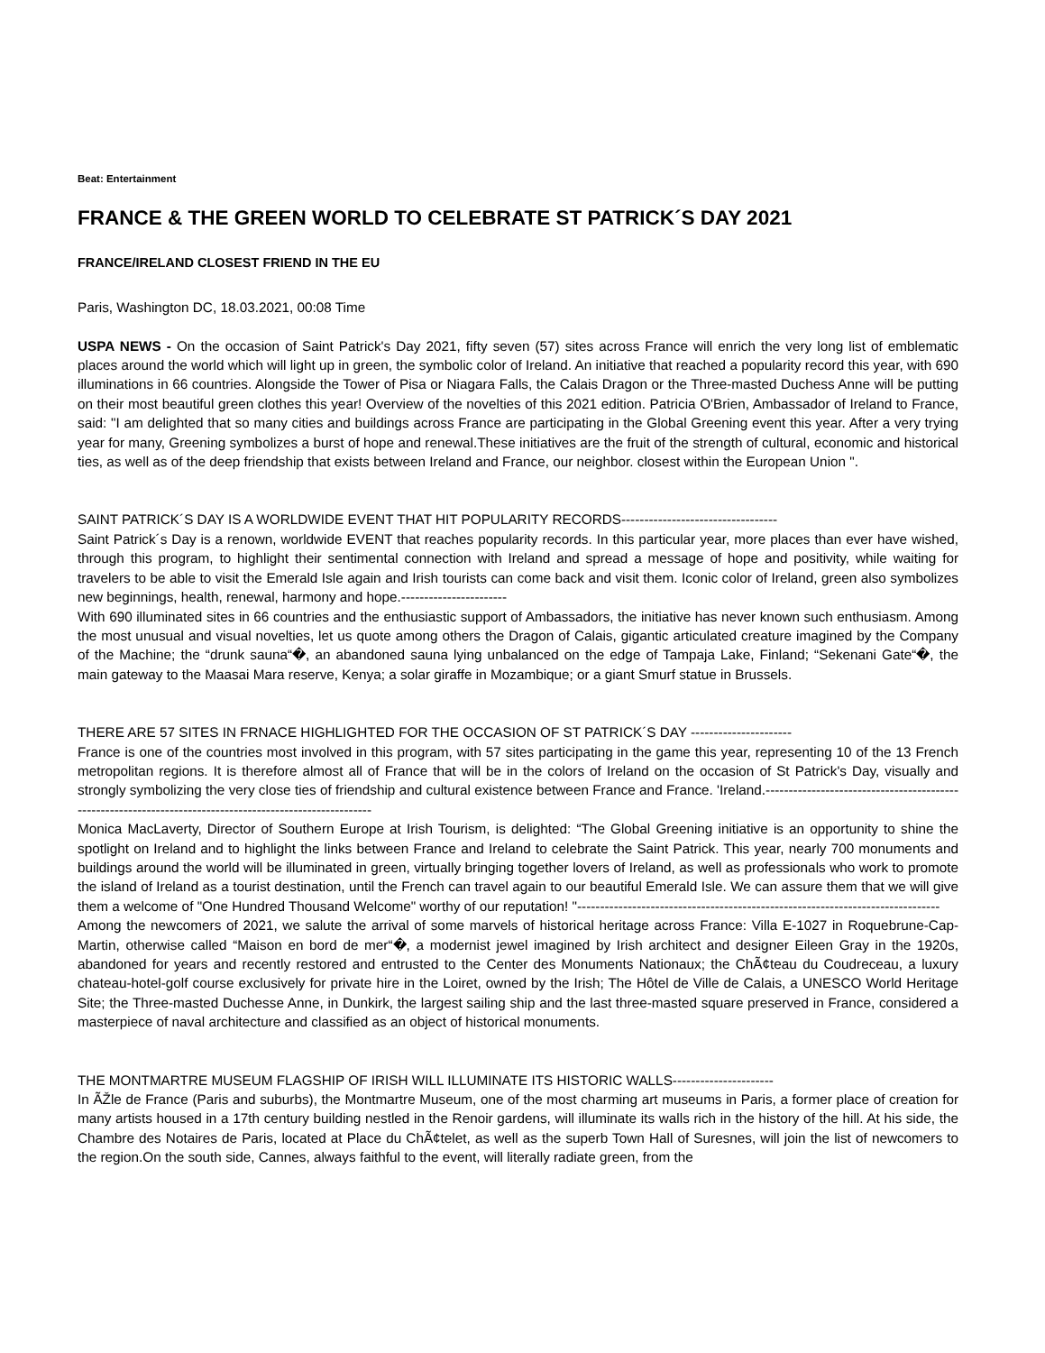Beat: Entertainment
FRANCE & THE GREEN WORLD TO CELEBRATE ST PATRICK´S DAY 2021
FRANCE/IRELAND CLOSEST FRIEND IN THE EU
Paris, Washington DC, 18.03.2021, 00:08 Time
USPA NEWS - On the occasion of Saint Patrick's Day 2021, fifty seven (57) sites across France will enrich the very long list of emblematic places around the world which will light up in green, the symbolic color of Ireland. An initiative that reached a popularity record this year, with 690 illuminations in 66 countries. Alongside the Tower of Pisa or Niagara Falls, the Calais Dragon or the Three-masted Duchess Anne will be putting on their most beautiful green clothes this year! Overview of the novelties of this 2021 edition. Patricia O'Brien, Ambassador of Ireland to France, said: "I am delighted that so many cities and buildings across France are participating in the Global Greening event this year. After a very trying year for many, Greening symbolizes a burst of hope and renewal.These initiatives are the fruit of the strength of cultural, economic and historical ties, as well as of the deep friendship that exists between Ireland and France, our neighbor. closest within the European Union ".
SAINT PATRICK´S DAY IS A WORLDWIDE EVENT THAT HIT POPULARITY RECORDS----------------------------------
Saint Patrick´s Day is a renown, worldwide EVENT that reaches popularity records. In this particular year, more places than ever have wished, through this program, to highlight their sentimental connection with Ireland and spread a message of hope and positivity, while waiting for travelers to be able to visit the Emerald Isle again and Irish tourists can come back and visit them. Iconic color of Ireland, green also symbolizes new beginnings, health, renewal, harmony and hope.-----------------------
With 690 illuminated sites in 66 countries and the enthusiastic support of Ambassadors, the initiative has never known such enthusiasm. Among the most unusual and visual novelties, let us quote among others the Dragon of Calais, gigantic articulated creature imagined by the Company of the Machine; the “drunk sauna“�, an abandoned sauna lying unbalanced on the edge of Tampaja Lake, Finland; “Sekenani Gate“�, the main gateway to the Maasai Mara reserve, Kenya; a solar giraffe in Mozambique; or a giant Smurf statue in Brussels.
THERE ARE 57 SITES IN FRNACE HIGHLIGHTED FOR THE OCCASION OF ST PATRICK´S DAY ----------------------
France is one of the countries most involved in this program, with 57 sites participating in the game this year, representing 10 of the 13 French metropolitan regions. It is therefore almost all of France that will be in the colors of Ireland on the occasion of St Patrick's Day, visually and strongly symbolizing the very close ties of friendship and cultural existence between France and France. 'Ireland.----------------------------------------------------------------------------------------------------------
Monica MacLaverty, Director of Southern Europe at Irish Tourism, is delighted: “The Global Greening initiative is an opportunity to shine the spotlight on Ireland and to highlight the links between France and Ireland to celebrate the Saint Patrick. This year, nearly 700 monuments and buildings around the world will be illuminated in green, virtually bringing together lovers of Ireland, as well as professionals who work to promote the island of Ireland as a tourist destination, until the French can travel again to our beautiful Emerald Isle. We can assure them that we will give them a welcome of "One Hundred Thousand Welcome" worthy of our reputation! "-------------------------------------------------------------------------------
Among the newcomers of 2021, we salute the arrival of some marvels of historical heritage across France: Villa E-1027 in Roquebrune-Cap-Martin, otherwise called “Maison en bord de mer“�, a modernist jewel imagined by Irish architect and designer Eileen Gray in the 1920s, abandoned for years and recently restored and entrusted to the Center des Monuments Nationaux; the ChÃ¢teau du Coudreceau, a luxury chateau-hotel-golf course exclusively for private hire in the Loiret, owned by the Irish; The Hôtel de Ville de Calais, a UNESCO World Heritage Site; the Three-masted Duchesse Anne, in Dunkirk, the largest sailing ship and the last three-masted square preserved in France, considered a masterpiece of naval architecture and classified as an object of historical monuments.
THE MONTMARTRE MUSEUM FLAGSHIP OF IRISH WILL ILLUMINATE ITS HISTORIC WALLS----------------------
In ÃŽle de France (Paris and suburbs), the Montmartre Museum, one of the most charming art museums in Paris, a former place of creation for many artists housed in a 17th century building nestled in the Renoir gardens, will illuminate its walls rich in the history of the hill. At his side, the Chambre des Notaires de Paris, located at Place du ChÃ¢telet, as well as the superb Town Hall of Suresnes, will join the list of newcomers to the region.On the south side, Cannes, always faithful to the event, will literally radiate green, from the